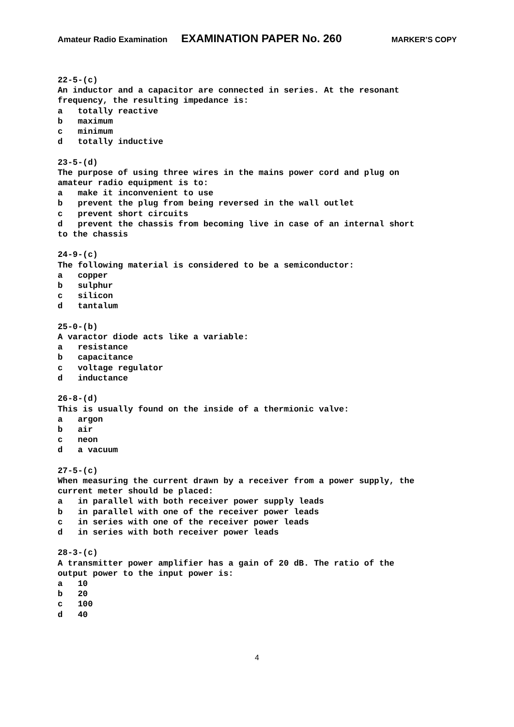Amateur Radio Examination EXAMINATION PAPER No. 260 MARKER’S COPY
22-5-(c)
An inductor and a capacitor are connected in series. At the resonant
frequency, the resulting impedance is:
a   totally reactive
b   maximum
c   minimum
d   totally inductive

23-5-(d)
The purpose of using three wires in the mains power cord and plug on
amateur radio equipment is to:
a   make it inconvenient to use
b   prevent the plug from being reversed in the wall outlet
c   prevent short circuits
d   prevent the chassis from becoming live in case of an internal short
to the chassis

24-9-(c)
The following material is considered to be a semiconductor:
a   copper
b   sulphur
c   silicon
d   tantalum

25-0-(b)
A varactor diode acts like a variable:
a   resistance
b   capacitance
c   voltage regulator
d   inductance

26-8-(d)
This is usually found on the inside of a thermionic valve:
a   argon
b   air
c   neon
d   a vacuum

27-5-(c)
When measuring the current drawn by a receiver from a power supply, the
current meter should be placed:
a   in parallel with both receiver power supply leads
b   in parallel with one of the receiver power leads
c   in series with one of the receiver power leads
d   in series with both receiver power leads

28-3-(c)
A transmitter power amplifier has a gain of 20 dB. The ratio of the
output power to the input power is:
a   10
b   20
c   100
d   40
4